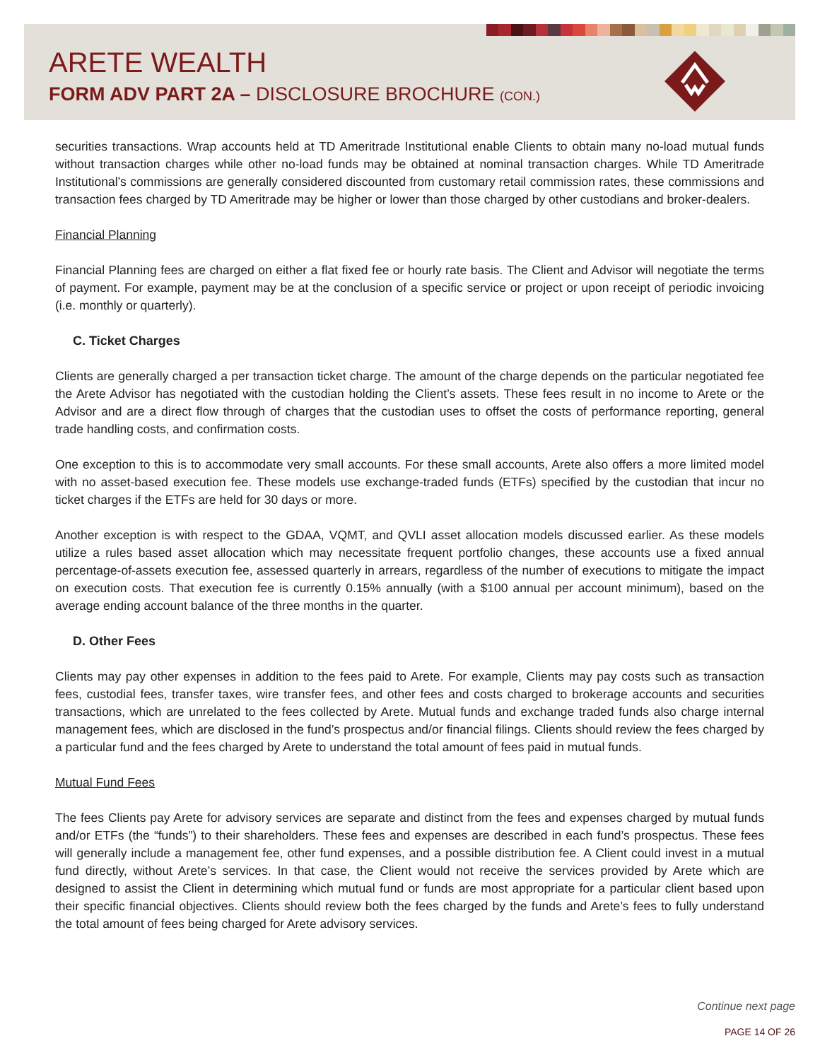ARETE WEALTH
FORM ADV PART 2A – DISCLOSURE BROCHURE (CON.)
securities transactions. Wrap accounts held at TD Ameritrade Institutional enable Clients to obtain many no-load mutual funds without transaction charges while other no-load funds may be obtained at nominal transaction charges. While TD Ameritrade Institutional’s commissions are generally considered discounted from customary retail commission rates, these commissions and transaction fees charged by TD Ameritrade may be higher or lower than those charged by other custodians and broker-dealers.
Financial Planning
Financial Planning fees are charged on either a flat fixed fee or hourly rate basis. The Client and Advisor will negotiate the terms of payment. For example, payment may be at the conclusion of a specific service or project or upon receipt of periodic invoicing (i.e. monthly or quarterly).
C. Ticket Charges
Clients are generally charged a per transaction ticket charge. The amount of the charge depends on the particular negotiated fee the Arete Advisor has negotiated with the custodian holding the Client’s assets. These fees result in no income to Arete or the Advisor and are a direct flow through of charges that the custodian uses to offset the costs of performance reporting, general trade handling costs, and confirmation costs.
One exception to this is to accommodate very small accounts. For these small accounts, Arete also offers a more limited model with no asset-based execution fee. These models use exchange-traded funds (ETFs) specified by the custodian that incur no ticket charges if the ETFs are held for 30 days or more.
Another exception is with respect to the GDAA, VQMT, and QVLI asset allocation models discussed earlier. As these models utilize a rules based asset allocation which may necessitate frequent portfolio changes, these accounts use a fixed annual percentage-of-assets execution fee, assessed quarterly in arrears, regardless of the number of executions to mitigate the impact on execution costs. That execution fee is currently 0.15% annually (with a $100 annual per account minimum), based on the average ending account balance of the three months in the quarter.
D. Other Fees
Clients may pay other expenses in addition to the fees paid to Arete. For example, Clients may pay costs such as transaction fees, custodial fees, transfer taxes, wire transfer fees, and other fees and costs charged to brokerage accounts and securities transactions, which are unrelated to the fees collected by Arete. Mutual funds and exchange traded funds also charge internal management fees, which are disclosed in the fund’s prospectus and/or financial filings. Clients should review the fees charged by a particular fund and the fees charged by Arete to understand the total amount of fees paid in mutual funds.
Mutual Fund Fees
The fees Clients pay Arete for advisory services are separate and distinct from the fees and expenses charged by mutual funds and/or ETFs (the “funds”) to their shareholders. These fees and expenses are described in each fund’s prospectus. These fees will generally include a management fee, other fund expenses, and a possible distribution fee. A Client could invest in a mutual fund directly, without Arete’s services. In that case, the Client would not receive the services provided by Arete which are designed to assist the Client in determining which mutual fund or funds are most appropriate for a particular client based upon their specific financial objectives. Clients should review both the fees charged by the funds and Arete’s fees to fully understand the total amount of fees being charged for Arete advisory services.
Continue next page
PAGE 14 OF 26